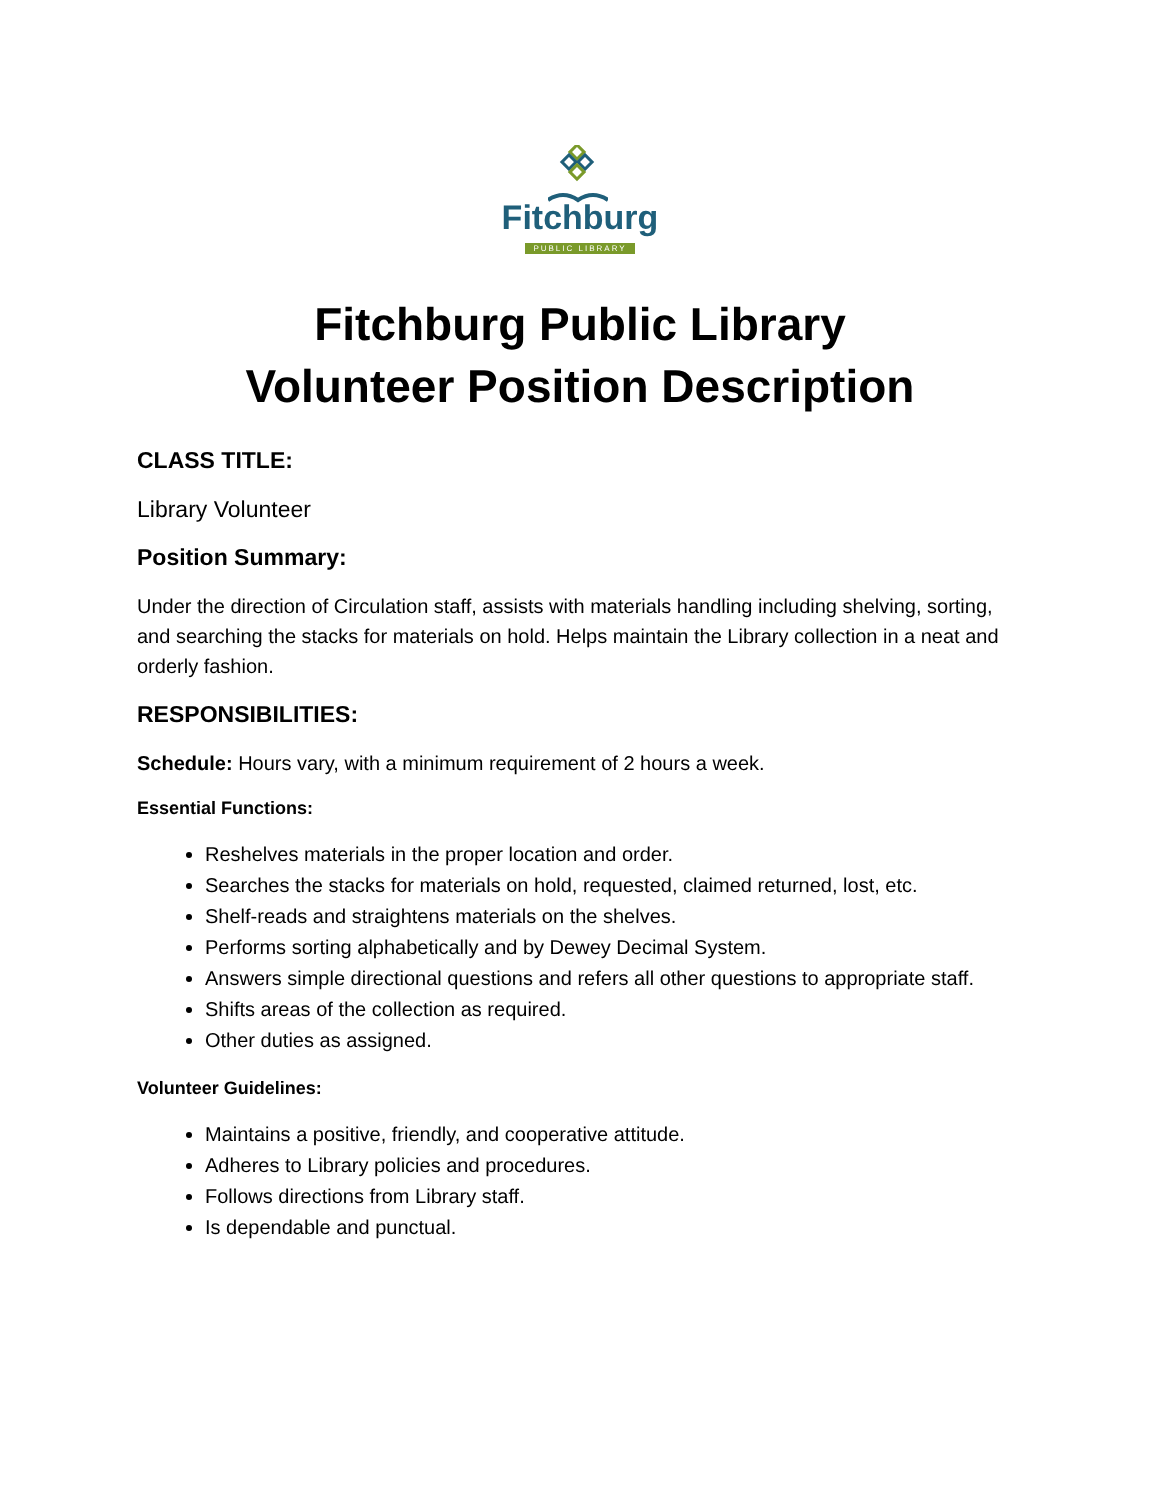Fitchburg
PUBLIC LIBRARY
Fitchburg Public Library
Volunteer Position Description
CLASS TITLE:
Library Volunteer
Position Summary:
Under the direction of Circulation staff, assists with materials handling including shelving, sorting, and searching the stacks for materials on hold. Helps maintain the Library collection in a neat and orderly fashion.
RESPONSIBILITIES:
Schedule: Hours vary, with a minimum requirement of 2 hours a week.
Essential Functions:
Reshelves materials in the proper location and order.
Searches the stacks for materials on hold, requested, claimed returned, lost, etc.
Shelf-reads and straightens materials on the shelves.
Performs sorting alphabetically and by Dewey Decimal System.
Answers simple directional questions and refers all other questions to appropriate staff.
Shifts areas of the collection as required.
Other duties as assigned.
Volunteer Guidelines:
Maintains a positive, friendly, and cooperative attitude.
Adheres to Library policies and procedures.
Follows directions from Library staff.
Is dependable and punctual.